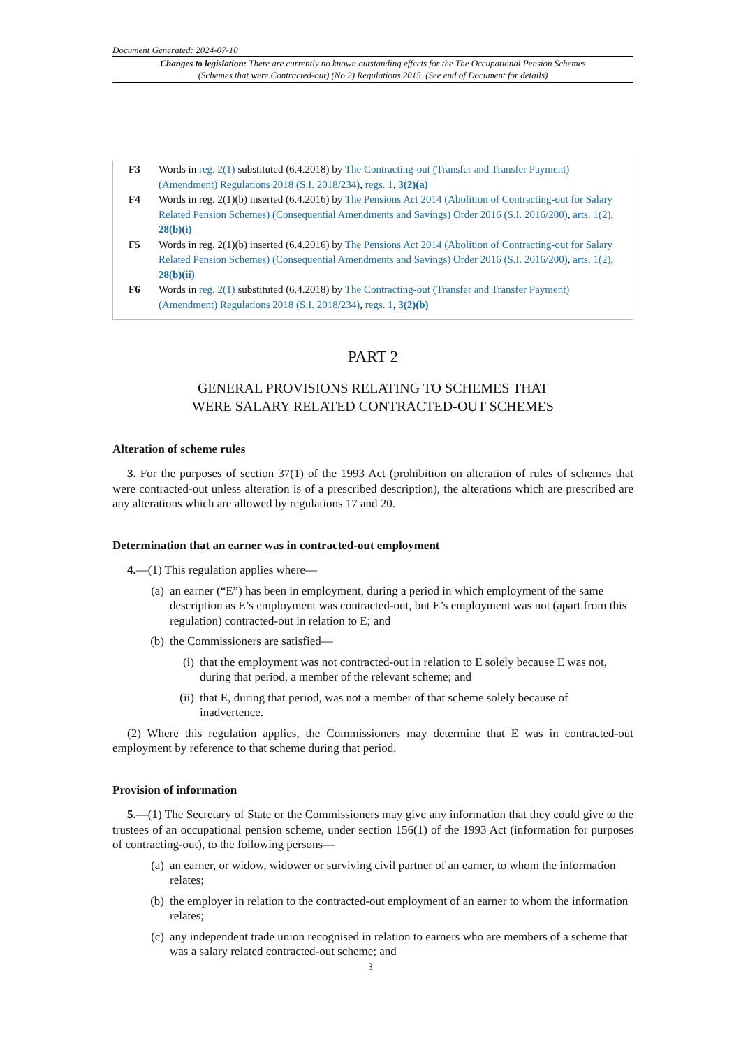Document Generated: 2024-07-10
Changes to legislation: There are currently no known outstanding effects for the The Occupational Pension Schemes (Schemes that were Contracted-out) (No.2) Regulations 2015. (See end of Document for details)
| F3 | Words in reg. 2(1) substituted (6.4.2018) by The Contracting-out (Transfer and Transfer Payment) (Amendment) Regulations 2018 (S.I. 2018/234) , regs. 1 , 3(2)(a) |
| F4 | Words in reg. 2(1)(b) inserted (6.4.2016) by The Pensions Act 2014 (Abolition of Contracting-out for Salary Related Pension Schemes) (Consequential Amendments and Savings) Order 2016 (S.I. 2016/200) , arts. 1(2) , 28(b)(i) |
| F5 | Words in reg. 2(1)(b) inserted (6.4.2016) by The Pensions Act 2014 (Abolition of Contracting-out for Salary Related Pension Schemes) (Consequential Amendments and Savings) Order 2016 (S.I. 2016/200) , arts. 1(2) , 28(b)(ii) |
| F6 | Words in reg. 2(1) substituted (6.4.2018) by The Contracting-out (Transfer and Transfer Payment) (Amendment) Regulations 2018 (S.I. 2018/234) , regs. 1 , 3(2)(b) |
PART 2
GENERAL PROVISIONS RELATING TO SCHEMES THAT
WERE SALARY RELATED CONTRACTED-OUT SCHEMES
Alteration of scheme rules
3. For the purposes of section 37(1) of the 1993 Act (prohibition on alteration of rules of schemes that were contracted-out unless alteration is of a prescribed description), the alterations which are prescribed are any alterations which are allowed by regulations 17 and 20.
Determination that an earner was in contracted-out employment
4.—(1) This regulation applies where—
(a) an earner (“E”) has been in employment, during a period in which employment of the same description as E’s employment was contracted-out, but E’s employment was not (apart from this regulation) contracted-out in relation to E; and
(b) the Commissioners are satisfied—
(i) that the employment was not contracted-out in relation to E solely because E was not, during that period, a member of the relevant scheme; and
(ii) that E, during that period, was not a member of that scheme solely because of inadvertence.
(2) Where this regulation applies, the Commissioners may determine that E was in contracted-out employment by reference to that scheme during that period.
Provision of information
5.—(1) The Secretary of State or the Commissioners may give any information that they could give to the trustees of an occupational pension scheme, under section 156(1) of the 1993 Act (information for purposes of contracting-out), to the following persons—
(a) an earner, or widow, widower or surviving civil partner of an earner, to whom the information relates;
(b) the employer in relation to the contracted-out employment of an earner to whom the information relates;
(c) any independent trade union recognised in relation to earners who are members of a scheme that was a salary related contracted-out scheme; and
3